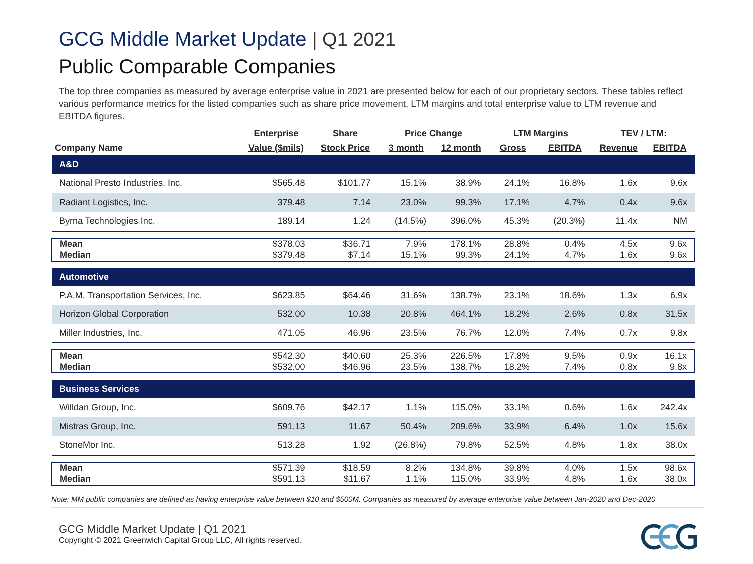GCG Middle Market Update | Q1 2021
Public Comparable Companies
The top three companies as measured by average enterprise value in 2021 are presented below for each of our proprietary sectors. These tables reflect various performance metrics for the listed companies such as share price movement, LTM margins and total enterprise value to LTM revenue and EBITDA figures.
| | Enterprise | Share | Price Change | | LTM Margins | | TEV / LTM: | |
| --- | --- | --- | --- | --- | --- | --- | --- | --- |
| Company Name | Value ($mils) | Stock Price | 3 month | 12 month | Gross | EBITDA | Revenue | EBITDA |
| A&D | | | | | | | | |
| National Presto Industries, Inc. | $565.48 | $101.77 | 15.1% | 38.9% | 24.1% | 16.8% | 1.6x | 9.6x |
| Radiant Logistics, Inc. | 379.48 | 7.14 | 23.0% | 99.3% | 17.1% | 4.7% | 0.4x | 9.6x |
| Byrna Technologies Inc. | 189.14 | 1.24 | (14.5%) | 396.0% | 45.3% | (20.3%) | 11.4x | NM |
| Mean | $378.03 | $36.71 | 7.9% | 178.1% | 28.8% | 0.4% | 4.5x | 9.6x |
| Median | $379.48 | $7.14 | 15.1% | 99.3% | 24.1% | 4.7% | 1.6x | 9.6x |
| Automotive | | | | | | | | |
| P.A.M. Transportation Services, Inc. | $623.85 | $64.46 | 31.6% | 138.7% | 23.1% | 18.6% | 1.3x | 6.9x |
| Horizon Global Corporation | 532.00 | 10.38 | 20.8% | 464.1% | 18.2% | 2.6% | 0.8x | 31.5x |
| Miller Industries, Inc. | 471.05 | 46.96 | 23.5% | 76.7% | 12.0% | 7.4% | 0.7x | 9.8x |
| Mean | $542.30 | $40.60 | 25.3% | 226.5% | 17.8% | 9.5% | 0.9x | 16.1x |
| Median | $532.00 | $46.96 | 23.5% | 138.7% | 18.2% | 7.4% | 0.8x | 9.8x |
| Business Services | | | | | | | | |
| Willdan Group, Inc. | $609.76 | $42.17 | 1.1% | 115.0% | 33.1% | 0.6% | 1.6x | 242.4x |
| Mistras Group, Inc. | 591.13 | 11.67 | 50.4% | 209.6% | 33.9% | 6.4% | 1.0x | 15.6x |
| StoneMor Inc. | 513.28 | 1.92 | (26.8%) | 79.8% | 52.5% | 4.8% | 1.8x | 38.0x |
| Mean | $571.39 | $18.59 | 8.2% | 134.8% | 39.8% | 4.0% | 1.5x | 98.6x |
| Median | $591.13 | $11.67 | 1.1% | 115.0% | 33.9% | 4.8% | 1.6x | 38.0x |
Note: MM public companies are defined as having enterprise value between $10 and $500M. Companies as measured by average enterprise value between Jan-2020 and Dec-2020
GCG Middle Market Update | Q1 2021
Copyright © 2021 Greenwich Capital Group LLC, All rights reserved.